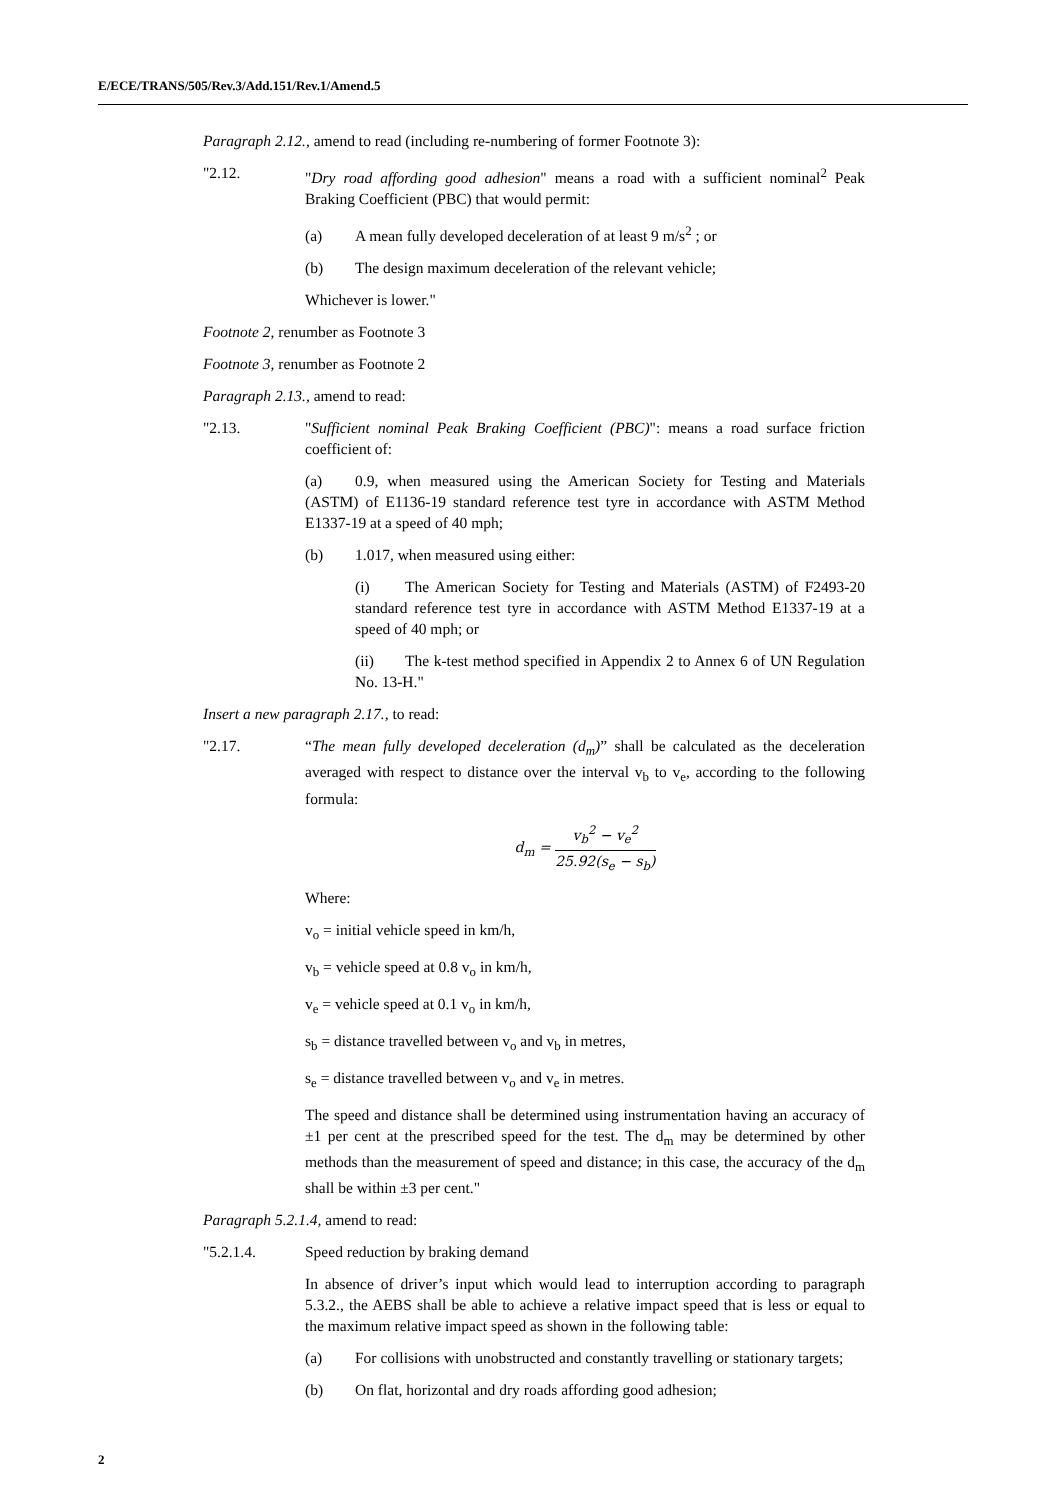E/ECE/TRANS/505/Rev.3/Add.151/Rev.1/Amend.5
Paragraph 2.12., amend to read (including re-numbering of former Footnote 3):
"2.12. "Dry road affording good adhesion" means a road with a sufficient nominal<sup>2</sup> Peak Braking Coefficient (PBC) that would permit:
(a) A mean fully developed deceleration of at least 9 m/s<sup>2</sup> ; or
(b) The design maximum deceleration of the relevant vehicle;
Whichever is lower."
Footnote 2, renumber as Footnote 3
Footnote 3, renumber as Footnote 2
Paragraph 2.13., amend to read:
"2.13. "Sufficient nominal Peak Braking Coefficient (PBC)": means a road surface friction coefficient of:
(a) 0.9, when measured using the American Society for Testing and Materials (ASTM) of E1136-19 standard reference test tyre in accordance with ASTM Method E1337-19 at a speed of 40 mph;
(b) 1.017, when measured using either:
(i) The American Society for Testing and Materials (ASTM) of F2493-20 standard reference test tyre in accordance with ASTM Method E1337-19 at a speed of 40 mph; or
(ii) The k-test method specified in Appendix 2 to Annex 6 of UN Regulation No. 13-H."
Insert a new paragraph 2.17., to read:
"2.17. “The mean fully developed deceleration (d<sub>m</sub>)” shall be calculated as the deceleration averaged with respect to distance over the interval v<sub>b</sub> to v<sub>e</sub>, according to the following formula:
d<sub>m</sub> = v<sub>b</sub><sup>2</sup> − v<sub>e</sub><sup>2</sup> 25.92(s<sub>e</sub> − s<sub>b</sub>)
Where:
v<sub>o</sub> = initial vehicle speed in km/h,
v<sub>b</sub> = vehicle speed at 0.8 v<sub>o</sub> in km/h,
v<sub>e</sub> = vehicle speed at 0.1 v<sub>o</sub> in km/h,
s<sub>b</sub> = distance travelled between v<sub>o</sub> and v<sub>b</sub> in metres,
s<sub>e</sub> = distance travelled between v<sub>o</sub> and v<sub>e</sub> in metres.
The speed and distance shall be determined using instrumentation having an accuracy of ±1 per cent at the prescribed speed for the test. The d<sub>m</sub> may be determined by other methods than the measurement of speed and distance; in this case, the accuracy of the d<sub>m</sub> shall be within ±3 per cent."
Paragraph 5.2.1.4, amend to read:
"5.2.1.4. Speed reduction by braking demand
In absence of driver’s input which would lead to interruption according to paragraph 5.3.2., the AEBS shall be able to achieve a relative impact speed that is less or equal to the maximum relative impact speed as shown in the following table:
(a) For collisions with unobstructed and constantly travelling or stationary targets;
(b) On flat, horizontal and dry roads affording good adhesion;
2